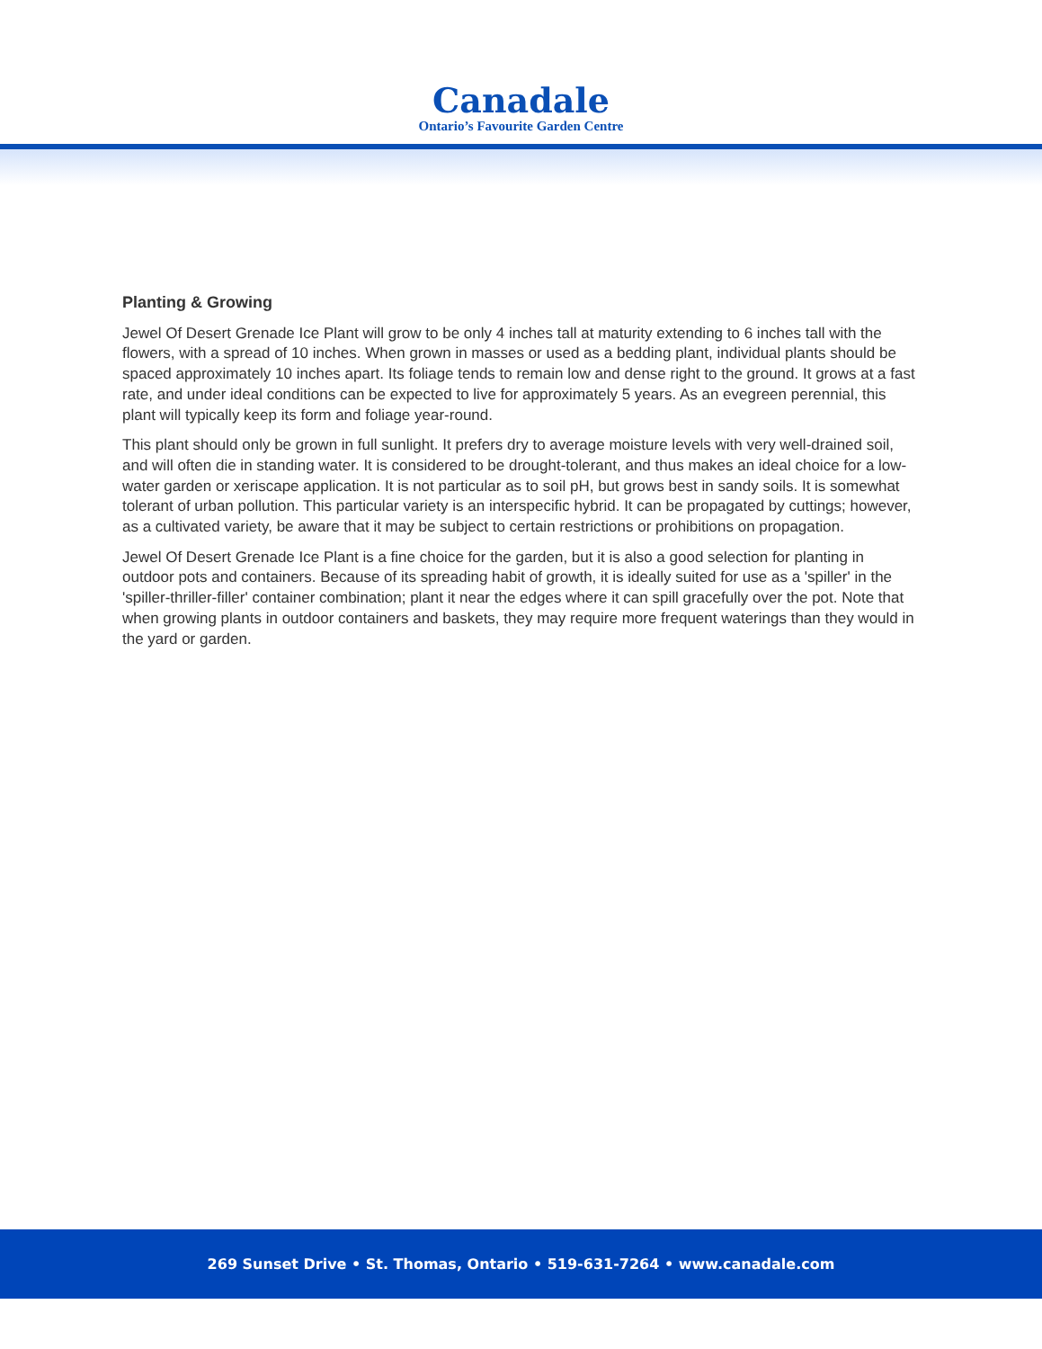Canadale
Ontario’s Favourite Garden Centre
Planting & Growing
Jewel Of Desert Grenade Ice Plant will grow to be only 4 inches tall at maturity extending to 6 inches tall with the flowers, with a spread of 10 inches. When grown in masses or used as a bedding plant, individual plants should be spaced approximately 10 inches apart. Its foliage tends to remain low and dense right to the ground. It grows at a fast rate, and under ideal conditions can be expected to live for approximately 5 years. As an evegreen perennial, this plant will typically keep its form and foliage year-round.
This plant should only be grown in full sunlight. It prefers dry to average moisture levels with very well-drained soil, and will often die in standing water. It is considered to be drought-tolerant, and thus makes an ideal choice for a low-water garden or xeriscape application. It is not particular as to soil pH, but grows best in sandy soils. It is somewhat tolerant of urban pollution. This particular variety is an interspecific hybrid. It can be propagated by cuttings; however, as a cultivated variety, be aware that it may be subject to certain restrictions or prohibitions on propagation.
Jewel Of Desert Grenade Ice Plant is a fine choice for the garden, but it is also a good selection for planting in outdoor pots and containers. Because of its spreading habit of growth, it is ideally suited for use as a 'spiller' in the 'spiller-thriller-filler' container combination; plant it near the edges where it can spill gracefully over the pot. Note that when growing plants in outdoor containers and baskets, they may require more frequent waterings than they would in the yard or garden.
269 Sunset Drive • St. Thomas, Ontario • 519-631-7264 • www.canadale.com